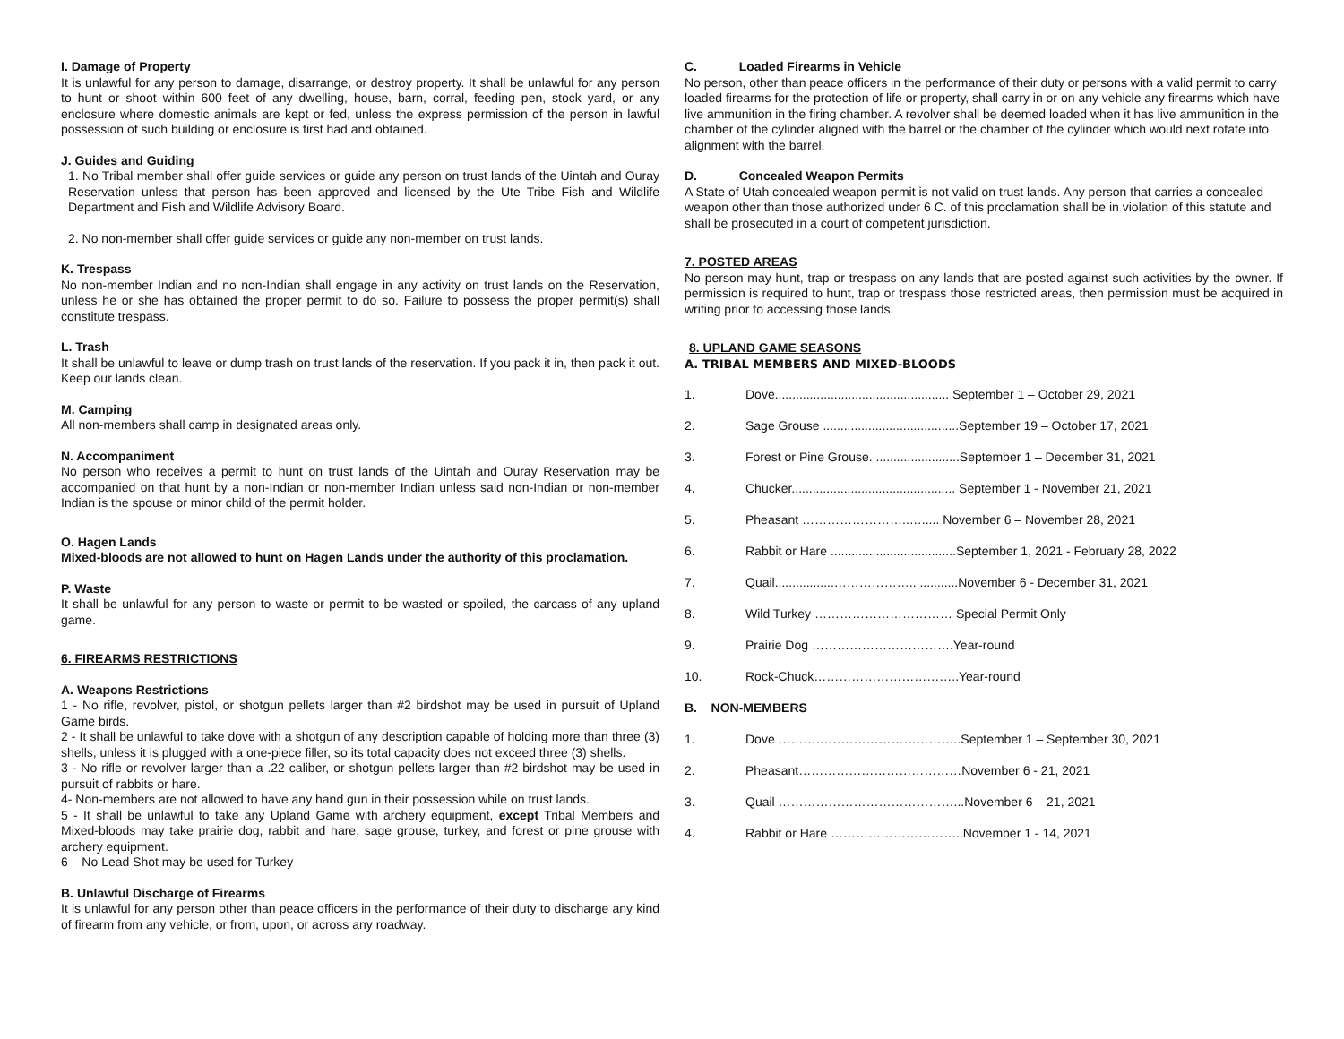I. Damage of Property
It is unlawful for any person to damage, disarrange, or destroy property. It shall be unlawful for any person to hunt or shoot within 600 feet of any dwelling, house, barn, corral, feeding pen, stock yard, or any enclosure where domestic animals are kept or fed, unless the express permission of the person in lawful possession of such building or enclosure is first had and obtained.
J. Guides and Guiding
1. No Tribal member shall offer guide services or guide any person on trust lands of the Uintah and Ouray Reservation unless that person has been approved and licensed by the Ute Tribe Fish and Wildlife Department and Fish and Wildlife Advisory Board.
2. No non-member shall offer guide services or guide any non-member on trust lands.
K. Trespass
No non-member Indian and no non-Indian shall engage in any activity on trust lands on the Reservation, unless he or she has obtained the proper permit to do so. Failure to possess the proper permit(s) shall constitute trespass.
L. Trash
It shall be unlawful to leave or dump trash on trust lands of the reservation. If you pack it in, then pack it out. Keep our lands clean.
M. Camping
All non-members shall camp in designated areas only.
N. Accompaniment
No person who receives a permit to hunt on trust lands of the Uintah and Ouray Reservation may be accompanied on that hunt by a non-Indian or non-member Indian unless said non-Indian or non-member Indian is the spouse or minor child of the permit holder.
O. Hagen Lands
Mixed-bloods are not allowed to hunt on Hagen Lands under the authority of this proclamation.
P. Waste
It shall be unlawful for any person to waste or permit to be wasted or spoiled, the carcass of any upland game.
6. FIREARMS RESTRICTIONS
A. Weapons Restrictions
1 - No rifle, revolver, pistol, or shotgun pellets larger than #2 birdshot may be used in pursuit of Upland Game birds.
2 - It shall be unlawful to take dove with a shotgun of any description capable of holding more than three (3) shells, unless it is plugged with a one-piece filler, so its total capacity does not exceed three (3) shells.
3 - No rifle or revolver larger than a .22 caliber, or shotgun pellets larger than #2 birdshot may be used in pursuit of rabbits or hare.
4- Non-members are not allowed to have any hand gun in their possession while on trust lands.
5 - It shall be unlawful to take any Upland Game with archery equipment, except Tribal Members and Mixed-bloods may take prairie dog, rabbit and hare, sage grouse, turkey, and forest or pine grouse with archery equipment.
6 – No Lead Shot may be used for Turkey
B. Unlawful Discharge of Firearms
It is unlawful for any person other than peace officers in the performance of their duty to discharge any kind of firearm from any vehicle, or from, upon, or across any roadway.
C. Loaded Firearms in Vehicle
No person, other than peace officers in the performance of their duty or persons with a valid permit to carry loaded firearms for the protection of life or property, shall carry in or on any vehicle any firearms which have live ammunition in the firing chamber. A revolver shall be deemed loaded when it has live ammunition in the chamber of the cylinder aligned with the barrel or the chamber of the cylinder which would next rotate into alignment with the barrel.
D. Concealed Weapon Permits
A State of Utah concealed weapon permit is not valid on trust lands. Any person that carries a concealed weapon other than those authorized under 6 C. of this proclamation shall be in violation of this statute and shall be prosecuted in a court of competent jurisdiction.
7. POSTED AREAS
No person may hunt, trap or trespass on any lands that are posted against such activities by the owner. If permission is required to hunt, trap or trespass those restricted areas, then permission must be acquired in writing prior to accessing those lands.
8. UPLAND GAME SEASONS
A. TRIBAL MEMBERS AND MIXED-BLOODS
1. Dove.................................................. September 1 – October 29, 2021
2. Sage Grouse .......................................September 19 – October 17, 2021
3. Forest or Pine Grouse. ........................September 1 – December 31, 2021
4. Chucker............................................... September 1 - November 21, 2021
5. Pheasant ……………………..…..... November 6 – November 28, 2021
6. Rabbit or Hare ....................................September 1, 2021 - February 28, 2022
7. Quail.................……………….. ...........November 6 - December 31, 2021
8. Wild Turkey …………………………… Special Permit Only
9. Prairie Dog …………………………….Year-round
10. Rock-Chuck……………………………..Year-round
B. NON-MEMBERS
1. Dove ……………………………………..September 1 – September 30, 2021
2. Pheasant…………………………………November 6 - 21, 2021
3. Quail ……………………………………...November 6 – 21, 2021
4. Rabbit or Hare …………………………..November 1 - 14, 2021